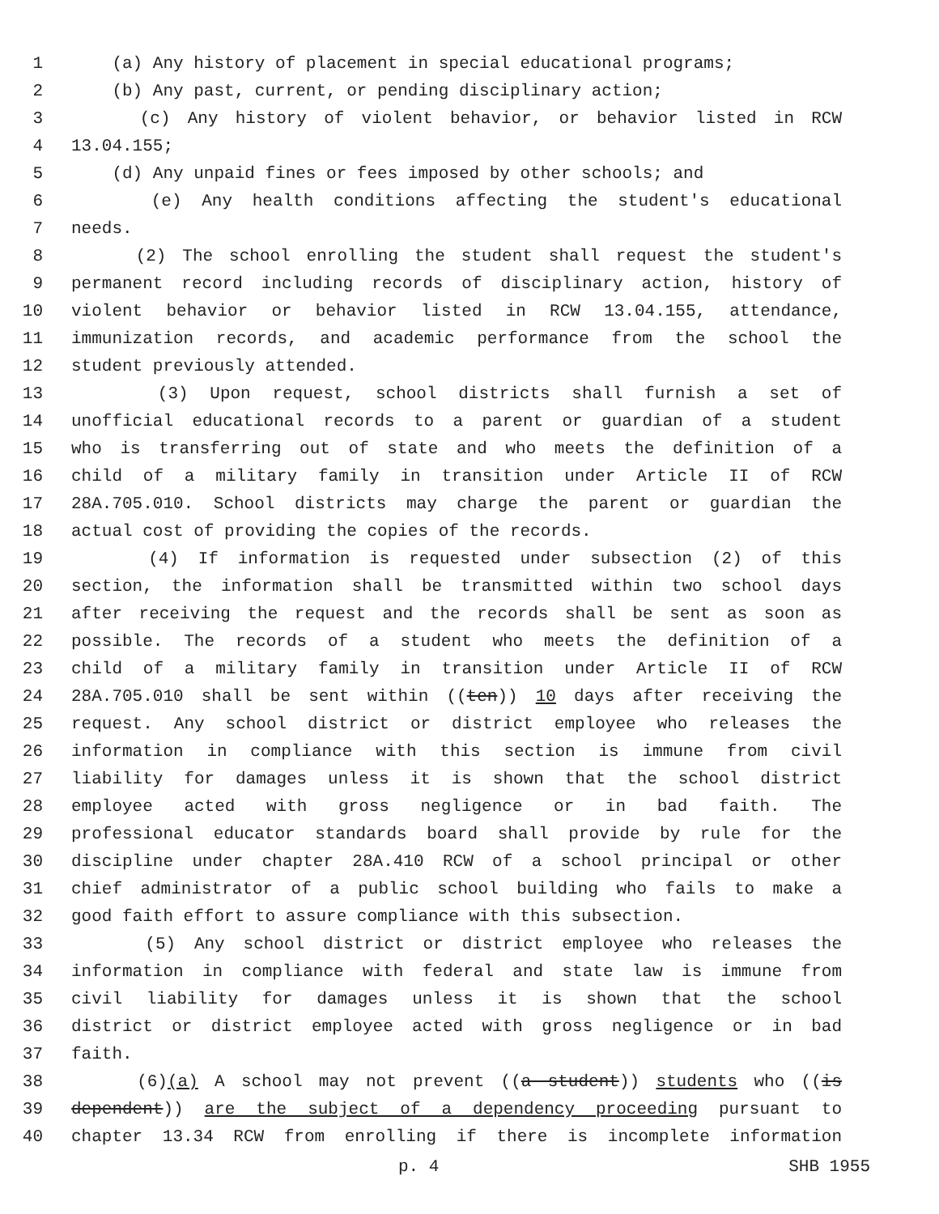1 (a) Any history of placement in special educational programs;
2 (b) Any past, current, or pending disciplinary action;
3 (c) Any history of violent behavior, or behavior listed in RCW
4 13.04.155;
5 (d) Any unpaid fines or fees imposed by other schools; and
6 (e) Any health conditions affecting the student's educational
7 needs.
8 (2) The school enrolling the student shall request the student's
9 permanent record including records of disciplinary action, history of
10 violent behavior or behavior listed in RCW 13.04.155, attendance,
11 immunization records, and academic performance from the school the
12 student previously attended.
13 (3) Upon request, school districts shall furnish a set of
14 unofficial educational records to a parent or guardian of a student
15 who is transferring out of state and who meets the definition of a
16 child of a military family in transition under Article II of RCW
17 28A.705.010. School districts may charge the parent or guardian the
18 actual cost of providing the copies of the records.
19 (4) If information is requested under subsection (2) of this
20 section, the information shall be transmitted within two school days
21 after receiving the request and the records shall be sent as soon as
22 possible. The records of a student who meets the definition of a
23 child of a military family in transition under Article II of RCW
24 28A.705.010 shall be sent within ((ten)) 10 days after receiving the
25 request. Any school district or district employee who releases the
26 information in compliance with this section is immune from civil
27 liability for damages unless it is shown that the school district
28 employee acted with gross negligence or in bad faith. The
29 professional educator standards board shall provide by rule for the
30 discipline under chapter 28A.410 RCW of a school principal or other
31 chief administrator of a public school building who fails to make a
32 good faith effort to assure compliance with this subsection.
33 (5) Any school district or district employee who releases the
34 information in compliance with federal and state law is immune from
35 civil liability for damages unless it is shown that the school
36 district or district employee acted with gross negligence or in bad
37 faith.
38 (6)(a) A school may not prevent ((a student)) students who ((is
39 dependent)) are the subject of a dependency proceeding pursuant to
40 chapter 13.34 RCW from enrolling if there is incomplete information
p. 4 SHB 1955